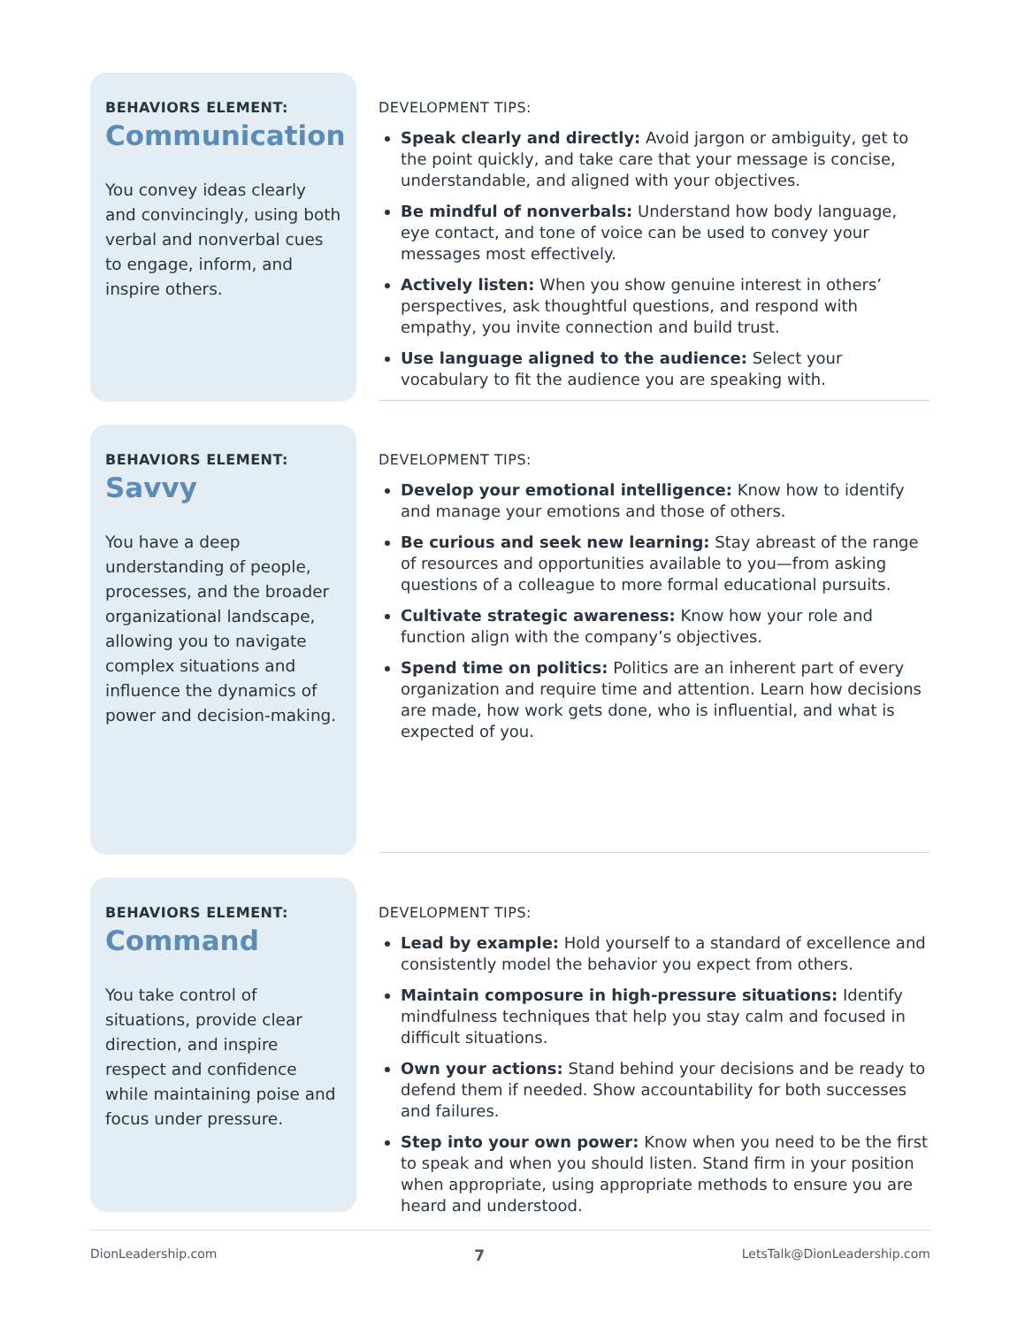BEHAVIORS ELEMENT:
Communication
You convey ideas clearly and convincingly, using both verbal and nonverbal cues to engage, inform, and inspire others.
DEVELOPMENT TIPS:
Speak clearly and directly: Avoid jargon or ambiguity, get to the point quickly, and take care that your message is concise, understandable, and aligned with your objectives.
Be mindful of nonverbals: Understand how body language, eye contact, and tone of voice can be used to convey your messages most effectively.
Actively listen: When you show genuine interest in others’ perspectives, ask thoughtful questions, and respond with empathy, you invite connection and build trust.
Use language aligned to the audience: Select your vocabulary to fit the audience you are speaking with.
BEHAVIORS ELEMENT:
Savvy
You have a deep understanding of people, processes, and the broader organizational landscape, allowing you to navigate complex situations and influence the dynamics of power and decision-making.
DEVELOPMENT TIPS:
Develop your emotional intelligence: Know how to identify and manage your emotions and those of others.
Be curious and seek new learning: Stay abreast of the range of resources and opportunities available to you—from asking questions of a colleague to more formal educational pursuits.
Cultivate strategic awareness: Know how your role and function align with the company’s objectives.
Spend time on politics: Politics are an inherent part of every organization and require time and attention. Learn how decisions are made, how work gets done, who is influential, and what is expected of you.
BEHAVIORS ELEMENT:
Command
You take control of situations, provide clear direction, and inspire respect and confidence while maintaining poise and focus under pressure.
DEVELOPMENT TIPS:
Lead by example: Hold yourself to a standard of excellence and consistently model the behavior you expect from others.
Maintain composure in high-pressure situations: Identify mindfulness techniques that help you stay calm and focused in difficult situations.
Own your actions: Stand behind your decisions and be ready to defend them if needed. Show accountability for both successes and failures.
Step into your own power: Know when you need to be the first to speak and when you should listen. Stand firm in your position when appropriate, using appropriate methods to ensure you are heard and understood.
DionLeadership.com 7 LetsTalk@DionLeadership.com